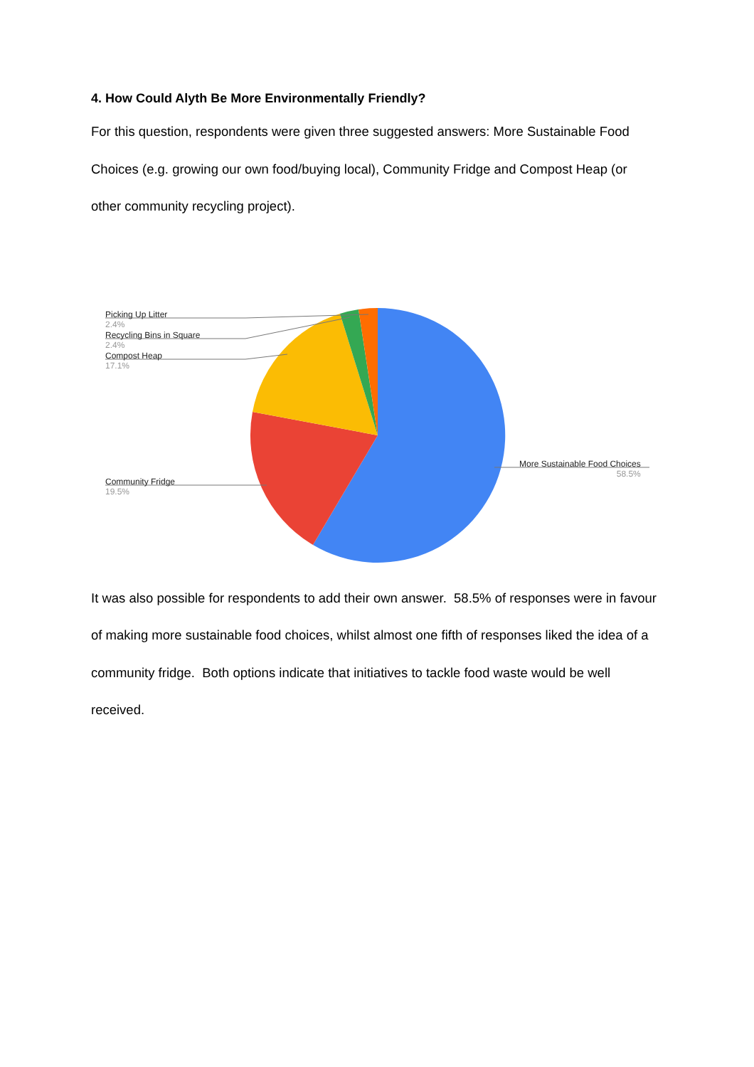4. How Could Alyth Be More Environmentally Friendly?
For this question, respondents were given three suggested answers: More Sustainable Food Choices (e.g. growing our own food/buying local), Community Fridge and Compost Heap (or other community recycling project).
Picking Up Litter
2.4%
Recycling Bins in Square
2.4%
Compost Heap
17.1%
Community Fridge
19.5%
More Sustainable Food Choices
58.5%
It was also possible for respondents to add their own answer. 58.5% of responses were in favour of making more sustainable food choices, whilst almost one fifth of responses liked the idea of a community fridge. Both options indicate that initiatives to tackle food waste would be well received.